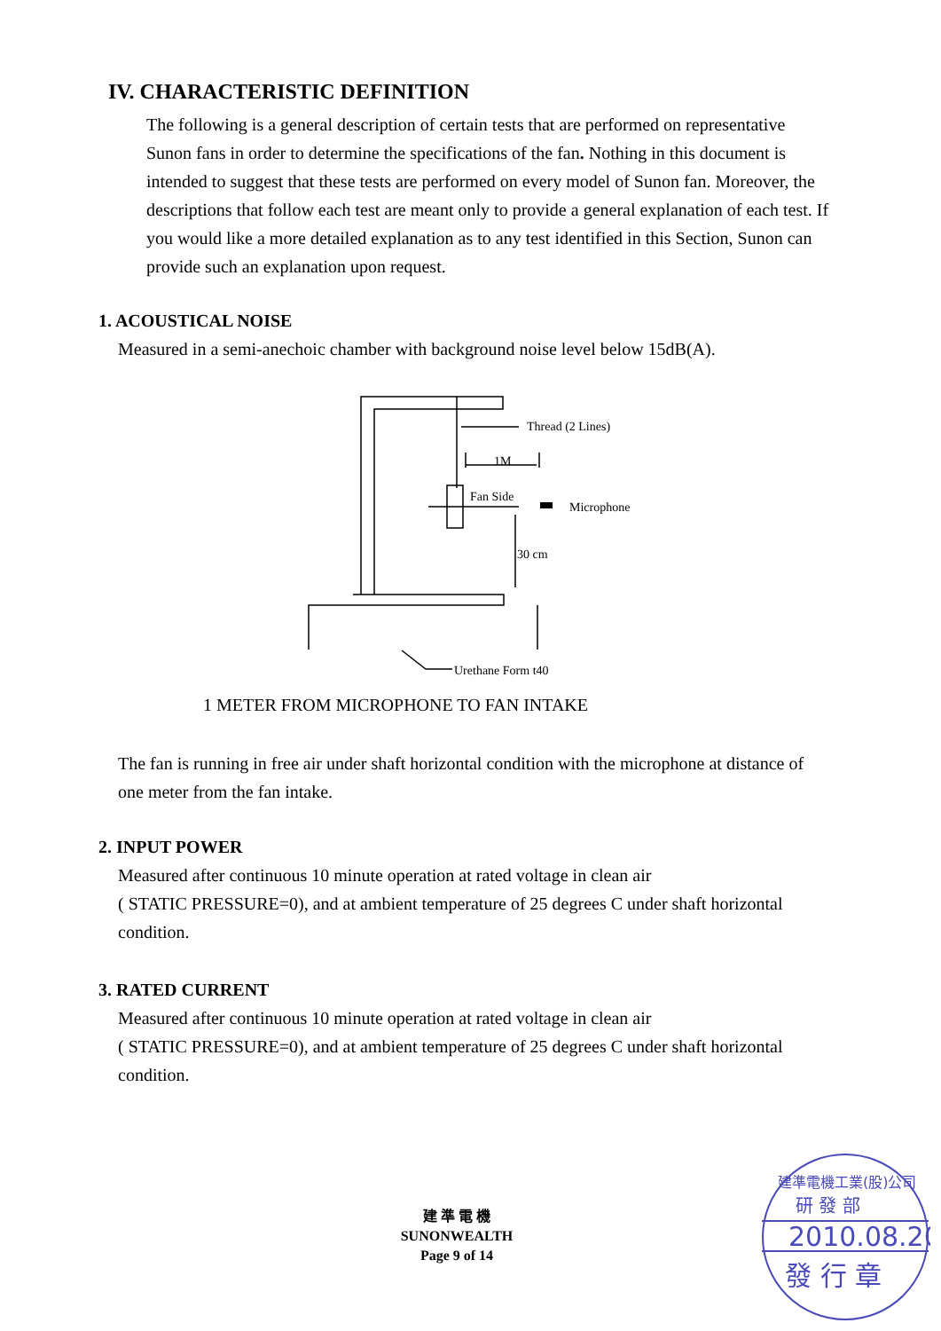IV. CHARACTERISTIC DEFINITION
The following is a general description of certain tests that are performed on representative Sunon fans in order to determine the specifications of the fan. Nothing in this document is intended to suggest that these tests are performed on every model of Sunon fan. Moreover, the descriptions that follow each test are meant only to provide a general explanation of each test. If you would like a more detailed explanation as to any test identified in this Section, Sunon can provide such an explanation upon request.
1. ACOUSTICAL NOISE
Measured in a semi-anechoic chamber with background noise level below 15dB(A).
Thread (2 Lines)
1M
Fan Side
Microphone
30 cm
Urethane Form t40
1 METER FROM MICROPHONE TO FAN INTAKE
The fan is running in free air under shaft horizontal condition with the microphone at distance of one meter from the fan intake.
2. INPUT POWER
Measured after continuous 10 minute operation at rated voltage in clean air
( STATIC PRESSURE=0), and at ambient temperature of 25 degrees C under shaft horizontal condition.
3. RATED CURRENT
Measured after continuous 10 minute operation at rated voltage in clean air
( STATIC PRESSURE=0), and at ambient temperature of 25 degrees C under shaft horizontal condition.
建 準 電 機
SUNONWEALTH
Page 9 of 14
建準電機工業(股)公司
研 發 部
2010.08.20
發 行 章